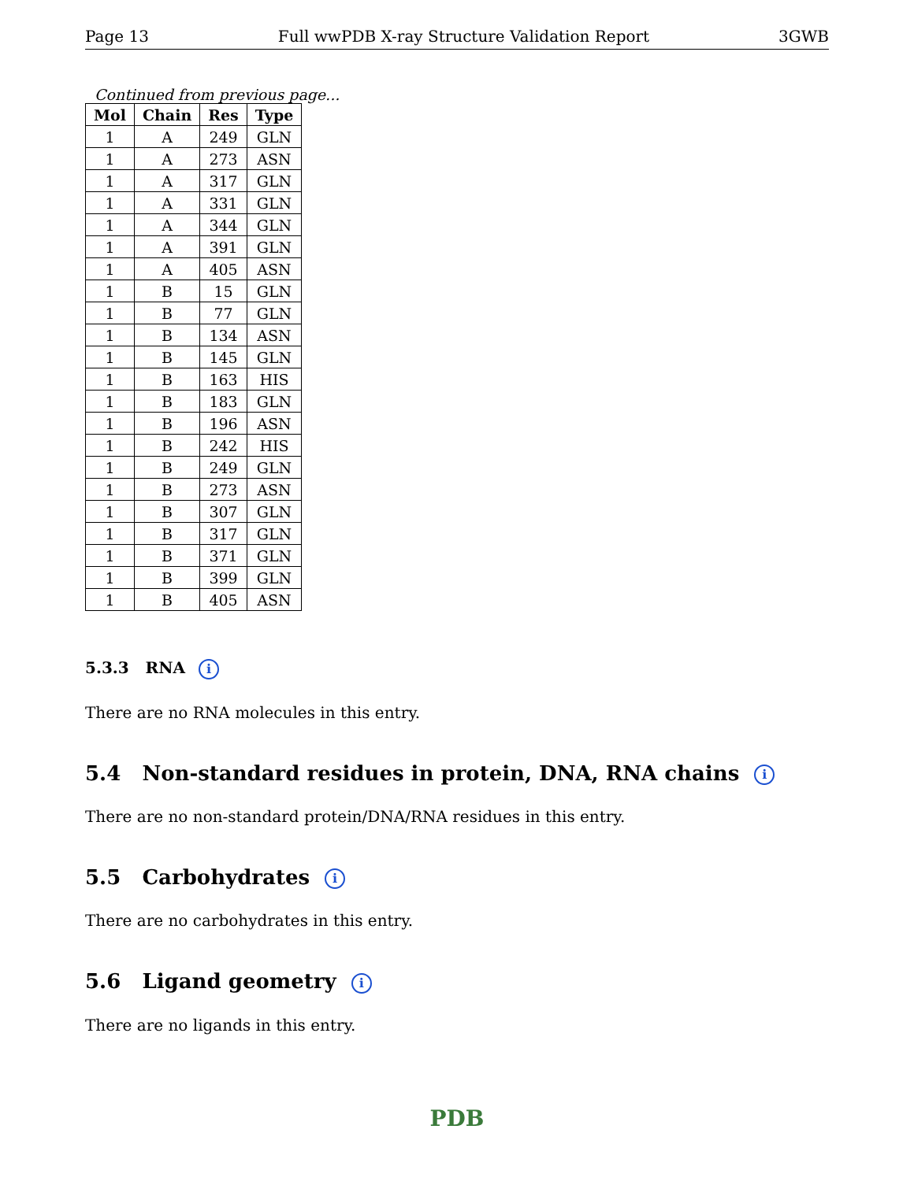Page 13 Full wwPDB X-ray Structure Validation Report 3GWB
Continued from previous page...
| Mol | Chain | Res | Type |
| --- | --- | --- | --- |
| 1 | A | 249 | GLN |
| 1 | A | 273 | ASN |
| 1 | A | 317 | GLN |
| 1 | A | 331 | GLN |
| 1 | A | 344 | GLN |
| 1 | A | 391 | GLN |
| 1 | A | 405 | ASN |
| 1 | B | 15 | GLN |
| 1 | B | 77 | GLN |
| 1 | B | 134 | ASN |
| 1 | B | 145 | GLN |
| 1 | B | 163 | HIS |
| 1 | B | 183 | GLN |
| 1 | B | 196 | ASN |
| 1 | B | 242 | HIS |
| 1 | B | 249 | GLN |
| 1 | B | 273 | ASN |
| 1 | B | 307 | GLN |
| 1 | B | 317 | GLN |
| 1 | B | 371 | GLN |
| 1 | B | 399 | GLN |
| 1 | B | 405 | ASN |
5.3.3 RNA i
There are no RNA molecules in this entry.
5.4 Non-standard residues in protein, DNA, RNA chains i
There are no non-standard protein/DNA/RNA residues in this entry.
5.5 Carbohydrates i
There are no carbohydrates in this entry.
5.6 Ligand geometry i
There are no ligands in this entry.
PDB